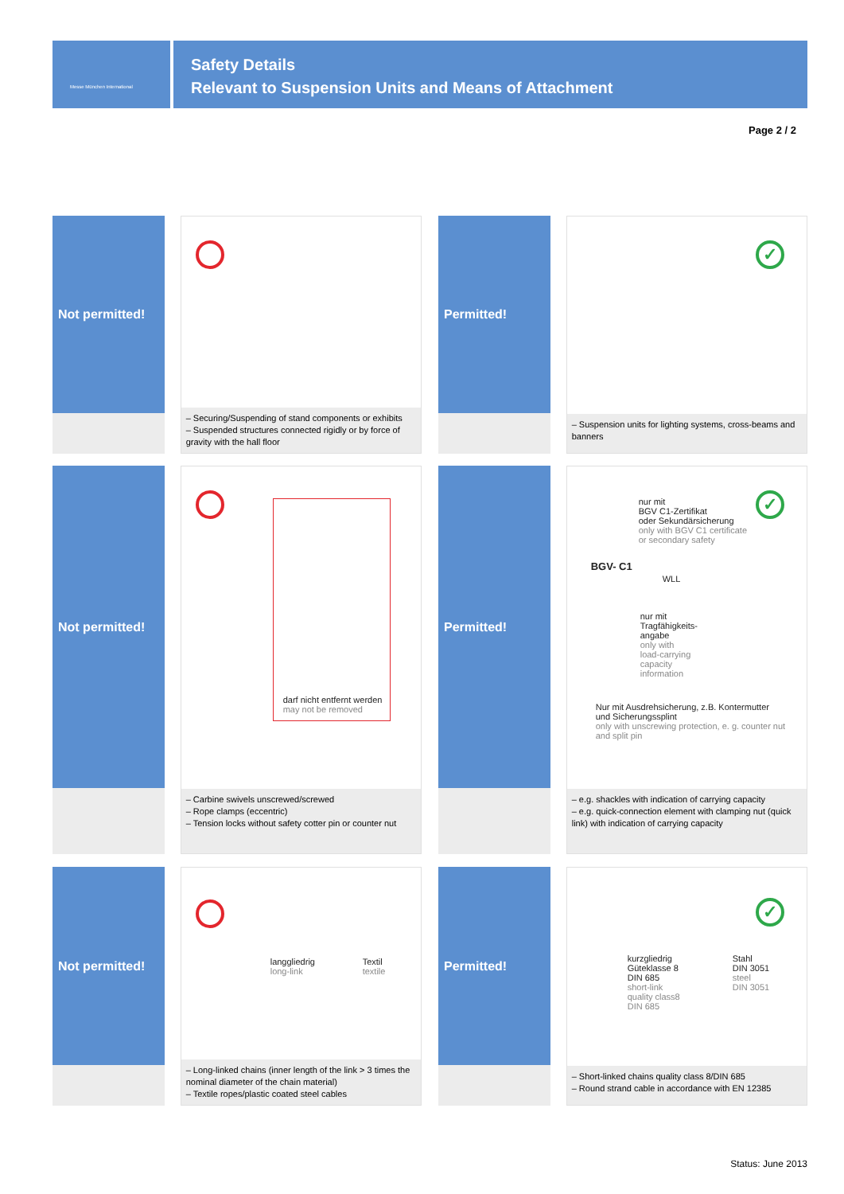Messe München International
Safety Details
Relevant to Suspension Units and Means of Attachment
Page 2 / 2
Not permitted!
– Securing/Suspending of stand components or exhibits
– Suspended structures connected rigidly or by force of gravity with the hall floor
Permitted!
✓
– Suspension units for lighting systems, cross-beams and banners
Not permitted!
darf nicht entfernt werden
may not be removed
– Carbine swivels unscrewed/screwed
– Rope clamps (eccentric)
– Tension locks without safety cotter pin or counter nut
Permitted!
✓
nur mit
BGV C1-Zertifikat
oder Sekundärsicherung
only with BGV C1 certificate
or secondary safety
BGV- C1
WLL
nur mit
Tragfähigkeits-
angabe
only with
load-carrying
capacity
information
Nur mit Ausdrehsicherung, z.B. Kontermutter
und Sicherungssplint
only with unscrewing protection, e. g. counter nut
and split pin
– e.g. shackles with indication of carrying capacity
– e.g. quick-connection element with clamping nut (quick link) with indication of carrying capacity
Not permitted!
langgliedrig
long-link
Textil
textile
– Long-linked chains (inner length of the link > 3 times the nominal diameter of the chain material)
– Textile ropes/plastic coated steel cables
Permitted!
✓
kurzgliedrig
Güteklasse 8
DIN 685
short-link
quality class8
DIN 685
Stahl
DIN 3051
steel
DIN 3051
– Short-linked chains quality class 8/DIN 685
– Round strand cable in accordance with EN 12385
Status: June 2013